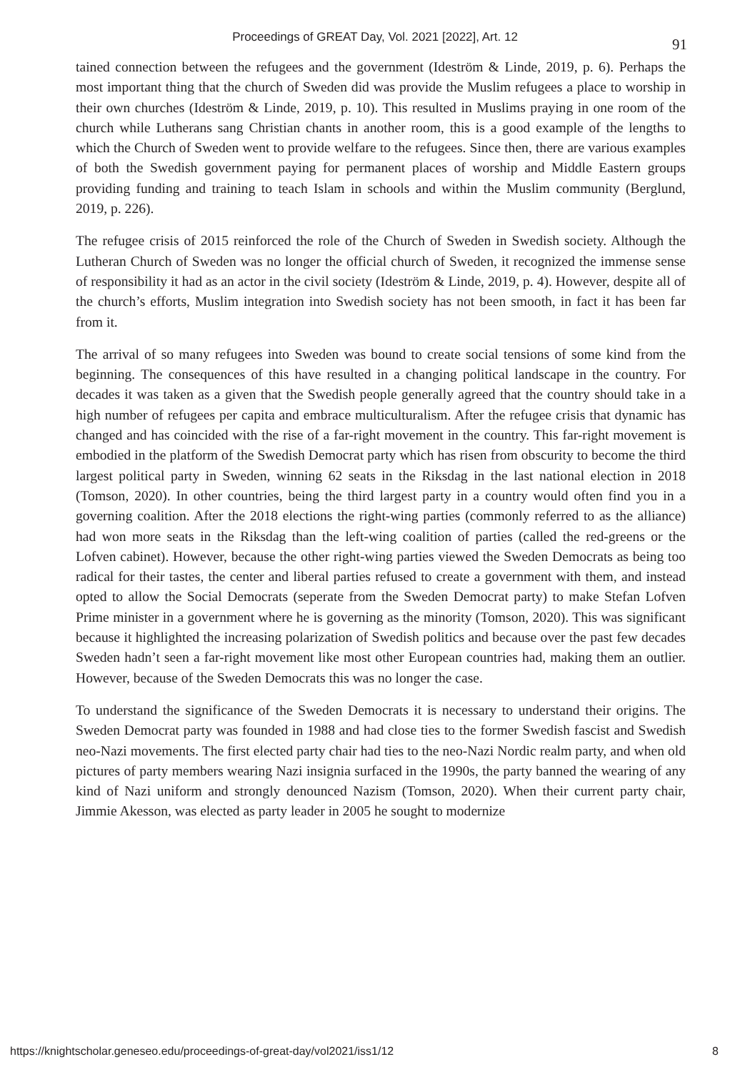Proceedings of GREAT Day, Vol. 2021 [2022], Art. 12
91
tained connection between the refugees and the government (Ideström & Linde, 2019, p. 6). Perhaps the most important thing that the church of Sweden did was provide the Muslim refugees a place to worship in their own churches (Ideström & Linde, 2019, p. 10). This resulted in Muslims praying in one room of the church while Lutherans sang Christian chants in another room, this is a good example of the lengths to which the Church of Sweden went to provide welfare to the refugees. Since then, there are various examples of both the Swedish government paying for permanent places of worship and Middle Eastern groups providing funding and training to teach Islam in schools and within the Muslim community (Berglund, 2019, p. 226).
The refugee crisis of 2015 reinforced the role of the Church of Sweden in Swedish society. Although the Lutheran Church of Sweden was no longer the official church of Sweden, it recognized the immense sense of responsibility it had as an actor in the civil society (Ideström & Linde, 2019, p. 4). However, despite all of the church’s efforts, Muslim integration into Swedish society has not been smooth, in fact it has been far from it.
The arrival of so many refugees into Sweden was bound to create social tensions of some kind from the beginning. The consequences of this have resulted in a changing political landscape in the country. For decades it was taken as a given that the Swedish people generally agreed that the country should take in a high number of refugees per capita and embrace multiculturalism. After the refugee crisis that dynamic has changed and has coincided with the rise of a far-right movement in the country. This far-right movement is embodied in the platform of the Swedish Democrat party which has risen from obscurity to become the third largest political party in Sweden, winning 62 seats in the Riksdag in the last national election in 2018 (Tomson, 2020). In other countries, being the third largest party in a country would often find you in a governing coalition. After the 2018 elections the right-wing parties (commonly referred to as the alliance) had won more seats in the Riksdag than the left-wing coalition of parties (called the red-greens or the Lofven cabinet). However, because the other right-wing parties viewed the Sweden Democrats as being too radical for their tastes, the center and liberal parties refused to create a government with them, and instead opted to allow the Social Democrats (seperate from the Sweden Democrat party) to make Stefan Lofven Prime minister in a government where he is governing as the minority (Tomson, 2020). This was significant because it highlighted the increasing polarization of Swedish politics and because over the past few decades Sweden hadn’t seen a far-right movement like most other European countries had, making them an outlier. However, because of the Sweden Democrats this was no longer the case.
To understand the significance of the Sweden Democrats it is necessary to understand their origins. The Sweden Democrat party was founded in 1988 and had close ties to the former Swedish fascist and Swedish neo-Nazi movements. The first elected party chair had ties to the neo-Nazi Nordic realm party, and when old pictures of party members wearing Nazi insignia surfaced in the 1990s, the party banned the wearing of any kind of Nazi uniform and strongly denounced Nazism (Tomson, 2020). When their current party chair, Jimmie Akesson, was elected as party leader in 2005 he sought to modernize
https://knightscholar.geneseo.edu/proceedings-of-great-day/vol2021/iss1/12 8